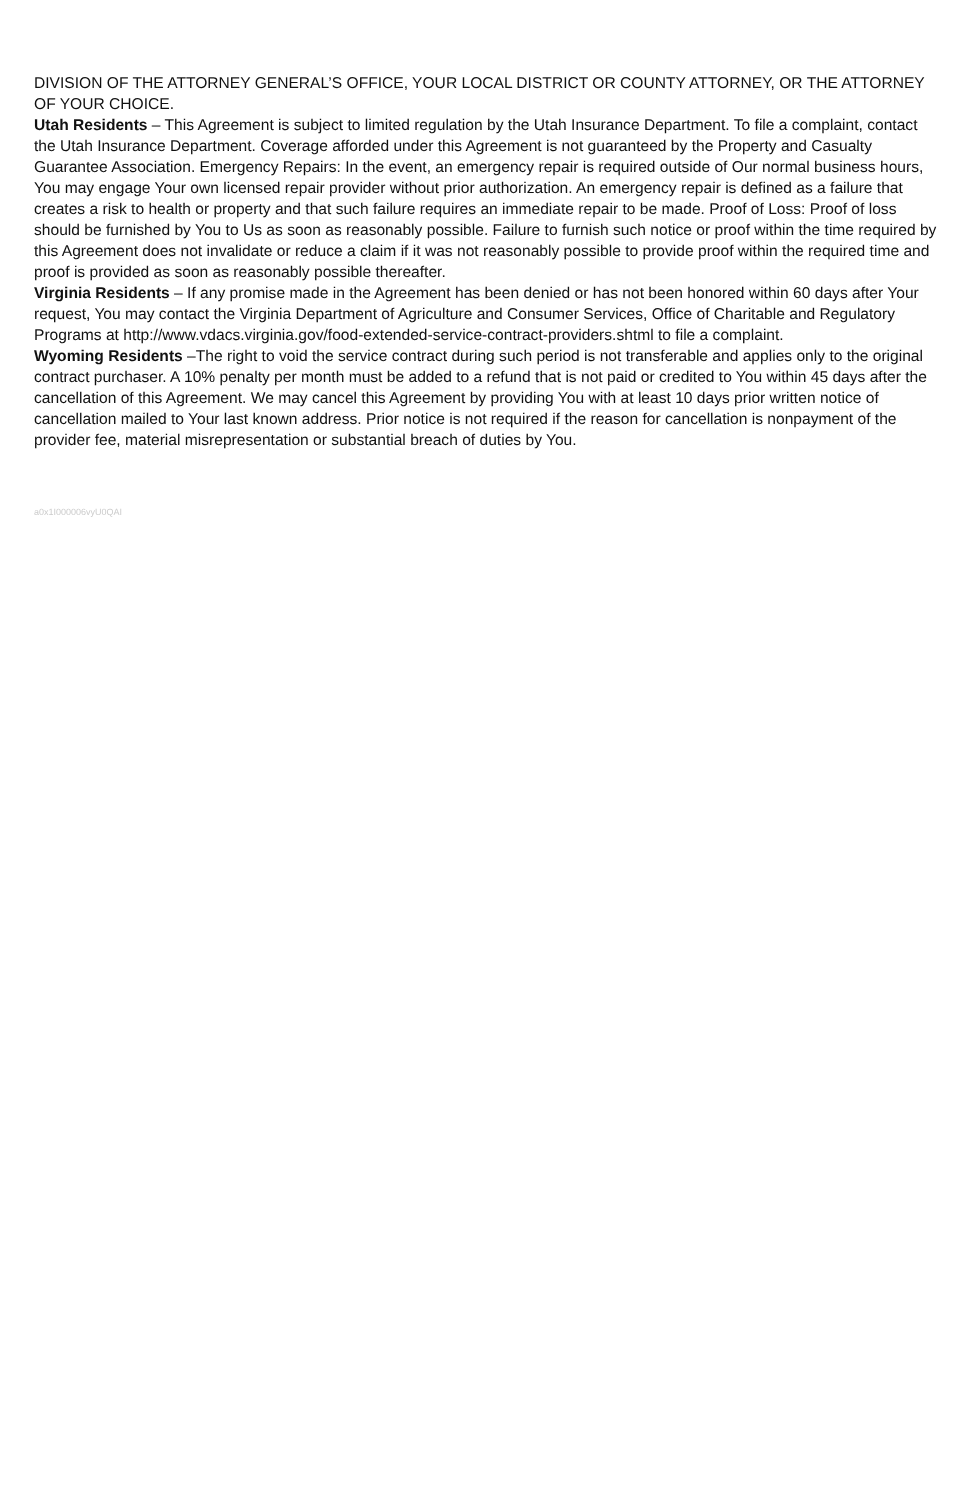DIVISION OF THE ATTORNEY GENERAL’S OFFICE, YOUR LOCAL DISTRICT OR COUNTY ATTORNEY, OR THE ATTORNEY OF YOUR CHOICE.
Utah Residents – This Agreement is subject to limited regulation by the Utah Insurance Department. To file a complaint, contact the Utah Insurance Department. Coverage afforded under this Agreement is not guaranteed by the Property and Casualty Guarantee Association. Emergency Repairs: In the event, an emergency repair is required outside of Our normal business hours, You may engage Your own licensed repair provider without prior authorization. An emergency repair is defined as a failure that creates a risk to health or property and that such failure requires an immediate repair to be made. Proof of Loss: Proof of loss should be furnished by You to Us as soon as reasonably possible. Failure to furnish such notice or proof within the time required by this Agreement does not invalidate or reduce a claim if it was not reasonably possible to provide proof within the required time and proof is provided as soon as reasonably possible thereafter.
Virginia Residents – If any promise made in the Agreement has been denied or has not been honored within 60 days after Your request, You may contact the Virginia Department of Agriculture and Consumer Services, Office of Charitable and Regulatory Programs at http://www.vdacs.virginia.gov/food-extended-service-contract-providers.shtml to file a complaint.
Wyoming Residents –The right to void the service contract during such period is not transferable and applies only to the original contract purchaser. A 10% penalty per month must be added to a refund that is not paid or credited to You within 45 days after the cancellation of this Agreement. We may cancel this Agreement by providing You with at least 10 days prior written notice of cancellation mailed to Your last known address. Prior notice is not required if the reason for cancellation is nonpayment of the provider fee, material misrepresentation or substantial breach of duties by You.
a0x1I000006vyU0QAI